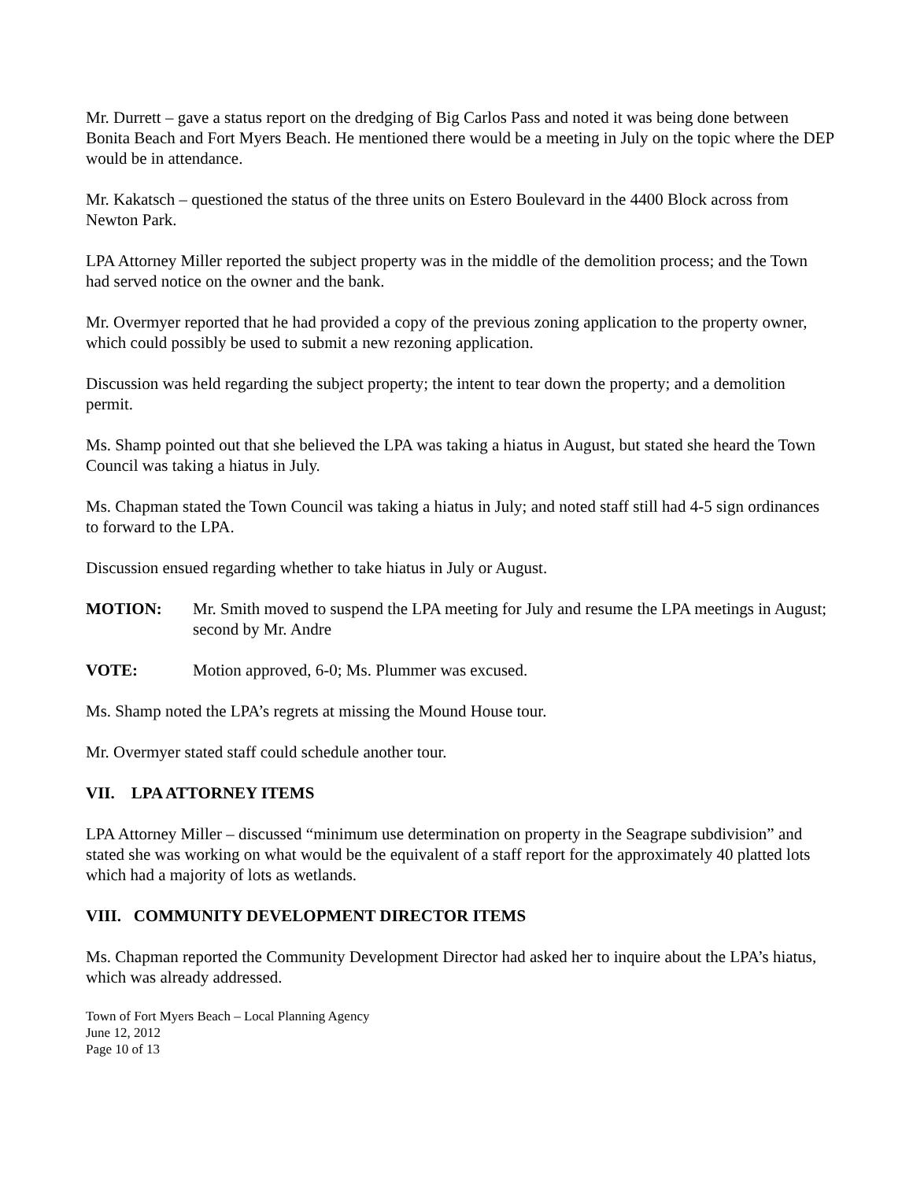Mr. Durrett – gave a status report on the dredging of Big Carlos Pass and noted it was being done between Bonita Beach and Fort Myers Beach. He mentioned there would be a meeting in July on the topic where the DEP would be in attendance.
Mr. Kakatsch – questioned the status of the three units on Estero Boulevard in the 4400 Block across from Newton Park.
LPA Attorney Miller reported the subject property was in the middle of the demolition process; and the Town had served notice on the owner and the bank.
Mr. Overmyer reported that he had provided a copy of the previous zoning application to the property owner, which could possibly be used to submit a new rezoning application.
Discussion was held regarding the subject property; the intent to tear down the property; and a demolition permit.
Ms. Shamp pointed out that she believed the LPA was taking a hiatus in August, but stated she heard the Town Council was taking a hiatus in July.
Ms. Chapman stated the Town Council was taking a hiatus in July; and noted staff still had 4-5 sign ordinances to forward to the LPA.
Discussion ensued regarding whether to take hiatus in July or August.
MOTION: Mr. Smith moved to suspend the LPA meeting for July and resume the LPA meetings in August; second by Mr. Andre
VOTE: Motion approved, 6-0; Ms. Plummer was excused.
Ms. Shamp noted the LPA’s regrets at missing the Mound House tour.
Mr. Overmyer stated staff could schedule another tour.
VII. LPA ATTORNEY ITEMS
LPA Attorney Miller – discussed “minimum use determination on property in the Seagrape subdivision” and stated she was working on what would be the equivalent of a staff report for the approximately 40 platted lots which had a majority of lots as wetlands.
VIII. COMMUNITY DEVELOPMENT DIRECTOR ITEMS
Ms. Chapman reported the Community Development Director had asked her to inquire about the LPA’s hiatus, which was already addressed.
Town of Fort Myers Beach – Local Planning Agency
June 12, 2012
Page 10 of 13